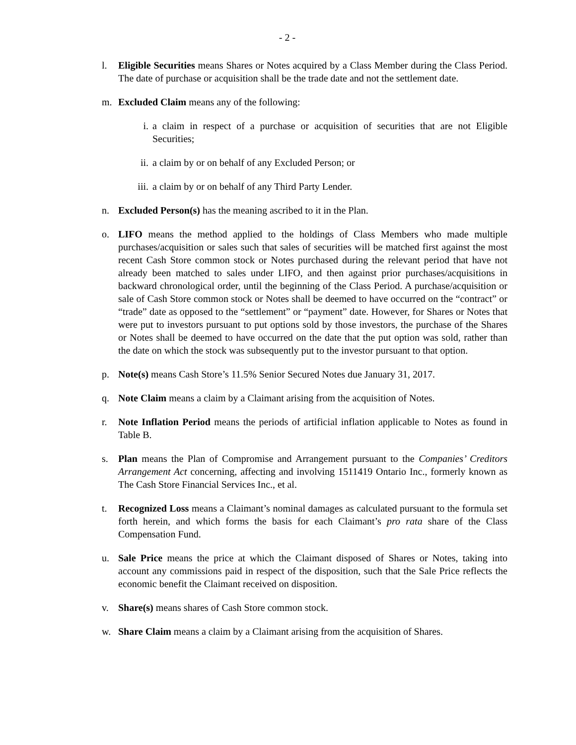- 2 -
l. Eligible Securities means Shares or Notes acquired by a Class Member during the Class Period. The date of purchase or acquisition shall be the trade date and not the settlement date.
m. Excluded Claim means any of the following:
i. a claim in respect of a purchase or acquisition of securities that are not Eligible Securities;
ii. a claim by or on behalf of any Excluded Person; or
iii. a claim by or on behalf of any Third Party Lender.
n. Excluded Person(s) has the meaning ascribed to it in the Plan.
o. LIFO means the method applied to the holdings of Class Members who made multiple purchases/acquisition or sales such that sales of securities will be matched first against the most recent Cash Store common stock or Notes purchased during the relevant period that have not already been matched to sales under LIFO, and then against prior purchases/acquisitions in backward chronological order, until the beginning of the Class Period. A purchase/acquisition or sale of Cash Store common stock or Notes shall be deemed to have occurred on the “contract” or “trade” date as opposed to the “settlement” or “payment” date. However, for Shares or Notes that were put to investors pursuant to put options sold by those investors, the purchase of the Shares or Notes shall be deemed to have occurred on the date that the put option was sold, rather than the date on which the stock was subsequently put to the investor pursuant to that option.
p. Note(s) means Cash Store’s 11.5% Senior Secured Notes due January 31, 2017.
q. Note Claim means a claim by a Claimant arising from the acquisition of Notes.
r. Note Inflation Period means the periods of artificial inflation applicable to Notes as found in Table B.
s. Plan means the Plan of Compromise and Arrangement pursuant to the Companies’ Creditors Arrangement Act concerning, affecting and involving 1511419 Ontario Inc., formerly known as The Cash Store Financial Services Inc., et al.
t. Recognized Loss means a Claimant’s nominal damages as calculated pursuant to the formula set forth herein, and which forms the basis for each Claimant’s pro rata share of the Class Compensation Fund.
u. Sale Price means the price at which the Claimant disposed of Shares or Notes, taking into account any commissions paid in respect of the disposition, such that the Sale Price reflects the economic benefit the Claimant received on disposition.
v. Share(s) means shares of Cash Store common stock.
w. Share Claim means a claim by a Claimant arising from the acquisition of Shares.